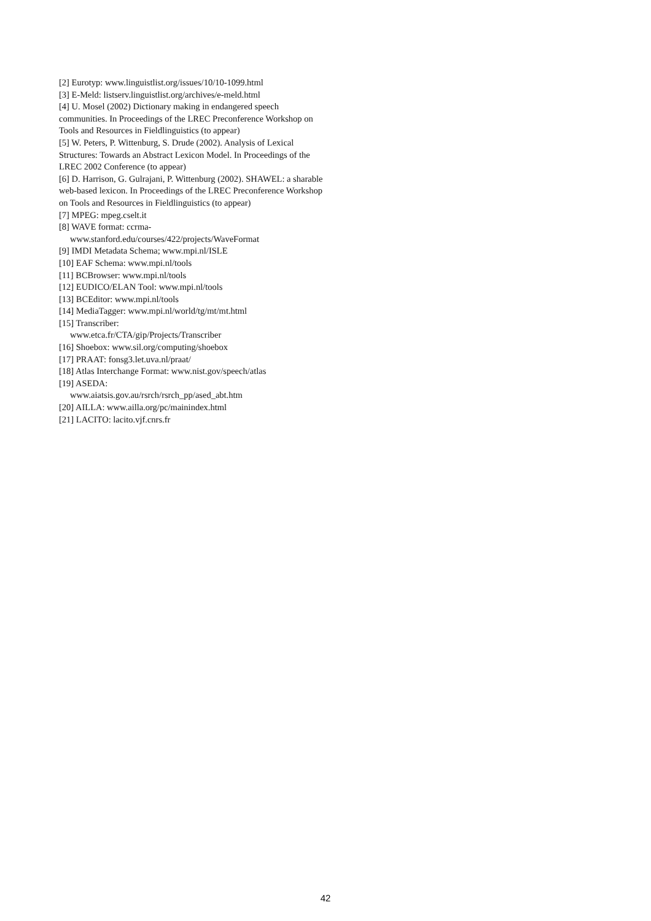[2] Eurotyp: www.linguistlist.org/issues/10/10-1099.html
[3] E-Meld: listserv.linguistlist.org/archives/e-meld.html
[4] U. Mosel (2002) Dictionary making in endangered speech communities. In Proceedings of the LREC Preconference Workshop on Tools and Resources in Fieldlinguistics (to appear)
[5] W. Peters, P. Wittenburg, S. Drude (2002). Analysis of Lexical Structures: Towards an Abstract Lexicon Model. In Proceedings of the LREC 2002 Conference (to appear)
[6] D. Harrison, G. Gulrajani, P. Wittenburg (2002). SHAWEL: a sharable web-based lexicon. In Proceedings of the LREC Preconference Workshop on Tools and Resources in Fieldlinguistics (to appear)
[7] MPEG: mpeg.cselt.it
[8] WAVE format: ccrma-
www.stanford.edu/courses/422/projects/WaveFormat
[9] IMDI Metadata Schema; www.mpi.nl/ISLE
[10] EAF Schema: www.mpi.nl/tools
[11] BCBrowser: www.mpi.nl/tools
[12] EUDICO/ELAN Tool: www.mpi.nl/tools
[13] BCEditor: www.mpi.nl/tools
[14] MediaTagger: www.mpi.nl/world/tg/mt/mt.html
[15] Transcriber:
www.etca.fr/CTA/gip/Projects/Transcriber
[16] Shoebox: www.sil.org/computing/shoebox
[17] PRAAT: fonsg3.let.uva.nl/praat/
[18] Atlas Interchange Format: www.nist.gov/speech/atlas
[19] ASEDA:
www.aiatsis.gov.au/rsrch/rsrch_pp/ased_abt.htm
[20] AILLA: www.ailla.org/pc/mainindex.html
[21] LACITO: lacito.vjf.cnrs.fr
42